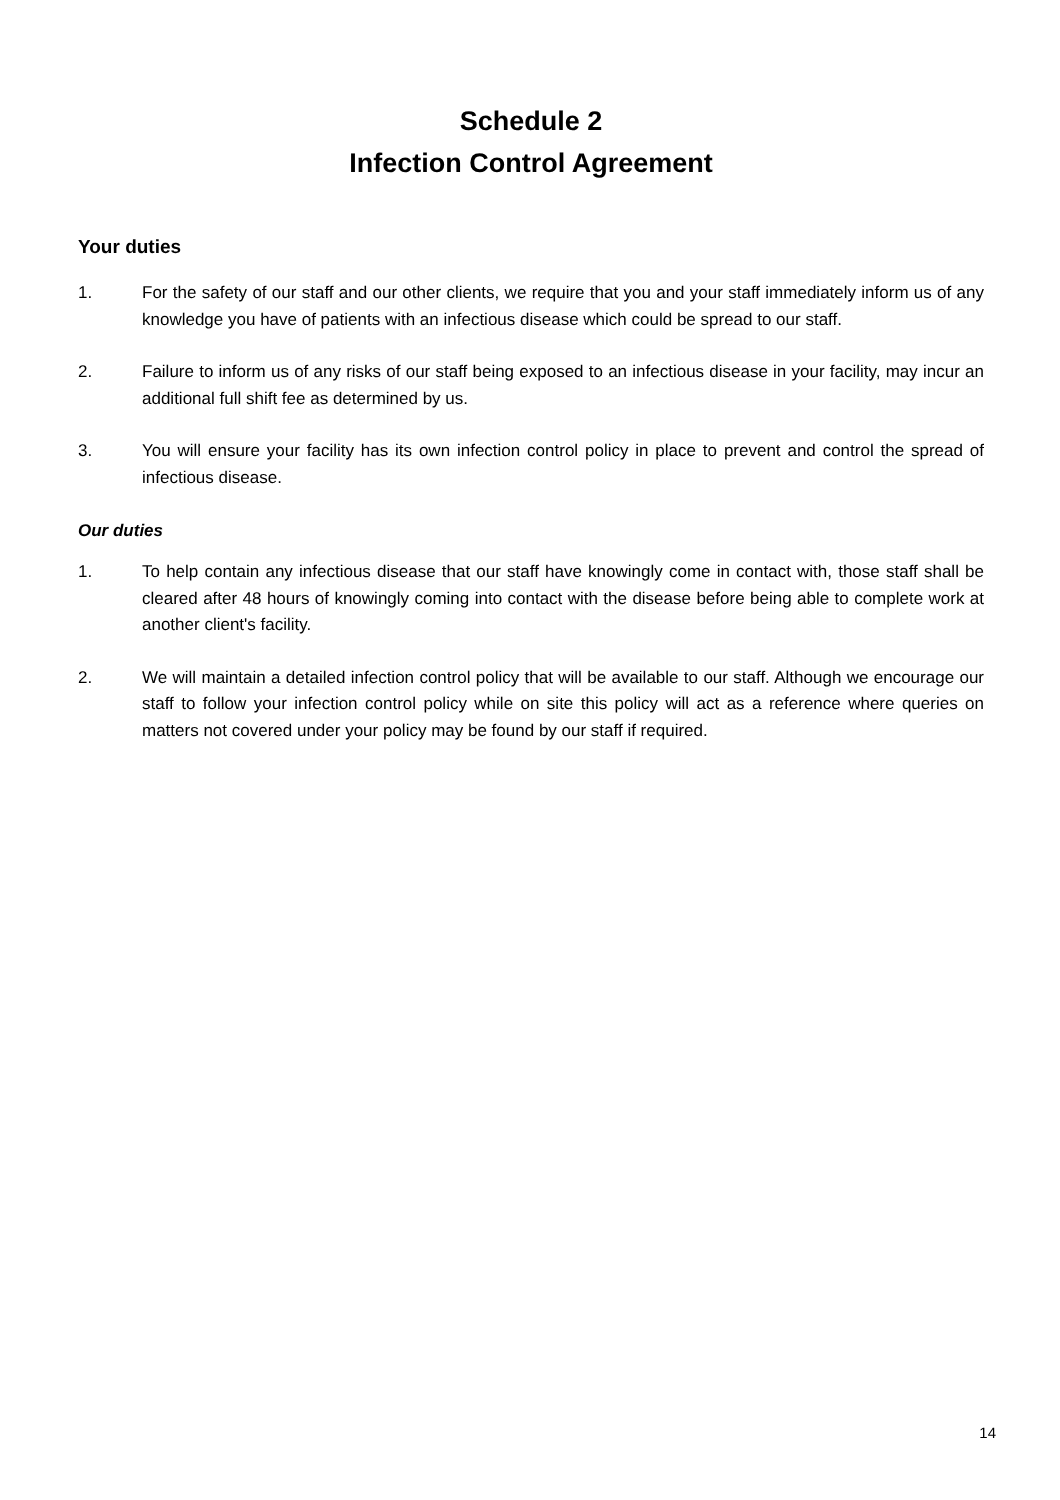Schedule 2
Infection Control Agreement
Your duties
1. For the safety of our staff and our other clients, we require that you and your staff immediately inform us of any knowledge you have of patients with an infectious disease which could be spread to our staff.
2. Failure to inform us of any risks of our staff being exposed to an infectious disease in your facility, may incur an additional full shift fee as determined by us.
3. You will ensure your facility has its own infection control policy in place to prevent and control the spread of infectious disease.
Our duties
1. To help contain any infectious disease that our staff have knowingly come in contact with, those staff shall be cleared after 48 hours of knowingly coming into contact with the disease before being able to complete work at another client's facility.
2. We will maintain a detailed infection control policy that will be available to our staff. Although we encourage our staff to follow your infection control policy while on site this policy will act as a reference where queries on matters not covered under your policy may be found by our staff if required.
14